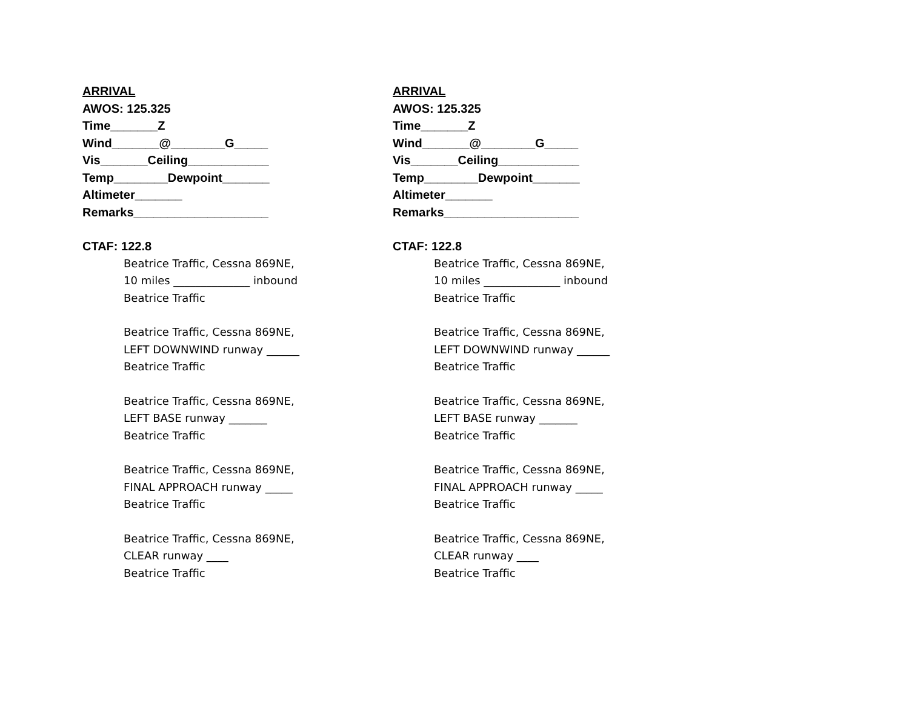ARRIVAL
AWOS: 125.325
Time_______Z
Wind_______@________G_____
Vis_______Ceiling____________
Temp________Dewpoint_______
Altimeter_______
Remarks____________________
CTAF: 122.8
Beatrice Traffic, Cessna 869NE,
10 miles ______________ inbound
Beatrice Traffic
Beatrice Traffic, Cessna 869NE,
LEFT DOWNWIND runway ______
Beatrice Traffic
Beatrice Traffic, Cessna 869NE,
LEFT BASE runway _______
Beatrice Traffic
Beatrice Traffic, Cessna 869NE,
FINAL APPROACH runway _____
Beatrice Traffic
Beatrice Traffic, Cessna 869NE,
CLEAR runway ____
Beatrice Traffic
ARRIVAL
AWOS: 125.325
Time_______Z
Wind_______@________G_____
Vis_______Ceiling____________
Temp________Dewpoint_______
Altimeter_______
Remarks____________________
CTAF: 122.8
Beatrice Traffic, Cessna 869NE,
10 miles ______________ inbound
Beatrice Traffic
Beatrice Traffic, Cessna 869NE,
LEFT DOWNWIND runway ______
Beatrice Traffic
Beatrice Traffic, Cessna 869NE,
LEFT BASE runway _______
Beatrice Traffic
Beatrice Traffic, Cessna 869NE,
FINAL APPROACH runway _____
Beatrice Traffic
Beatrice Traffic, Cessna 869NE,
CLEAR runway ____
Beatrice Traffic